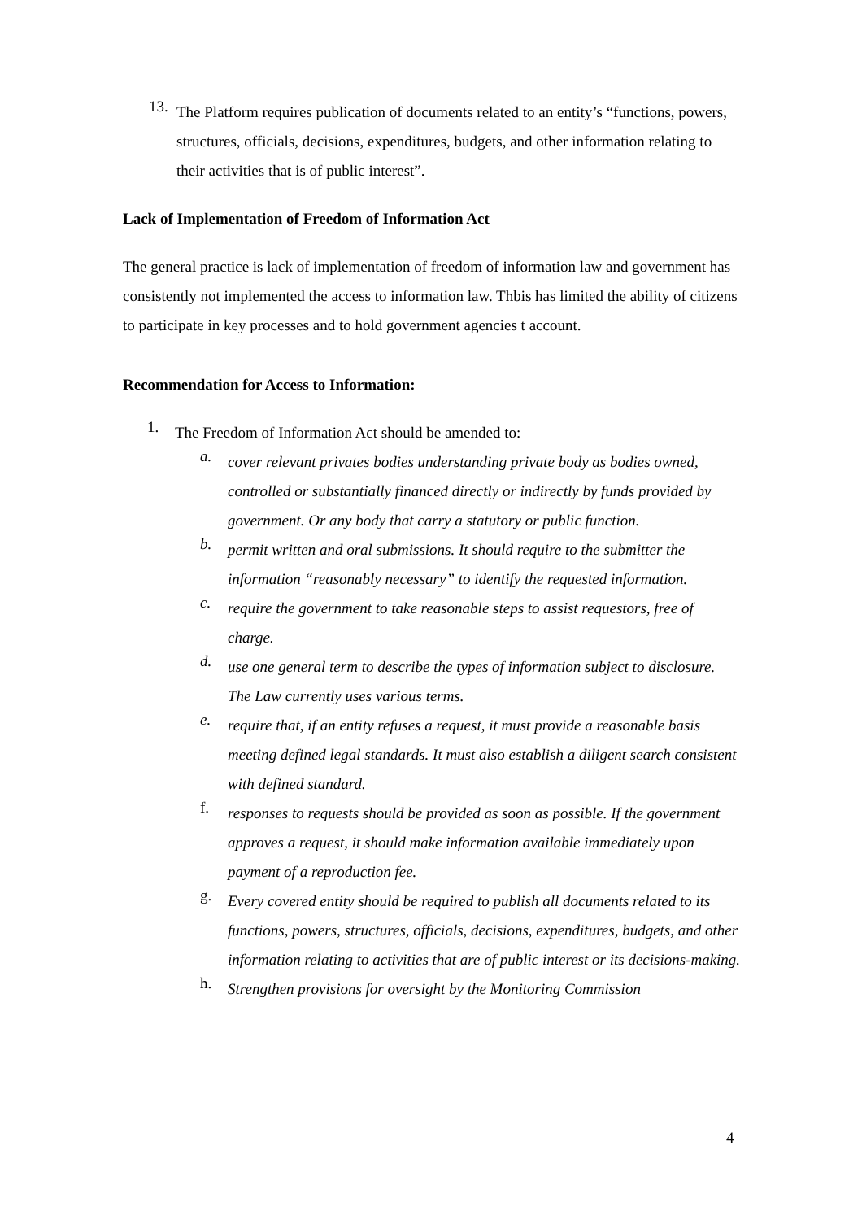13.
The Platform requires publication of documents related to an entity’s “functions, powers, structures, officials, decisions, expenditures, budgets, and other information relating to their activities that is of public interest”.
Lack of Implementation of Freedom of Information Act
The general practice is lack of implementation of freedom of information law and government has consistently not implemented the access to information law. Thbis has limited the ability of citizens to participate in key processes and to hold government agencies t account.
Recommendation for Access to Information:
1.
The Freedom of Information Act should be amended to:
a.
cover relevant privates bodies understanding private body as bodies owned, controlled or substantially financed directly or indirectly by funds provided by government. Or any body that carry a statutory or public function.
b.
permit written and oral submissions. It should require to the submitter the information “reasonably necessary” to identify the requested information.
c.
require the government to take reasonable steps to assist requestors, free of charge.
d.
use one general term to describe the types of information subject to disclosure. The Law currently uses various terms.
e.
require that, if an entity refuses a request, it must provide a reasonable basis meeting defined legal standards. It must also establish a diligent search consistent with defined standard.
f.
responses to requests should be provided as soon as possible. If the government approves a request, it should make information available immediately upon payment of a reproduction fee.
g.
Every covered entity should be required to publish all documents related to its functions, powers, structures, officials, decisions, expenditures, budgets, and other information relating to activities that are of public interest or its decisions-making.
h.
Strengthen provisions for oversight by the Monitoring Commission
4